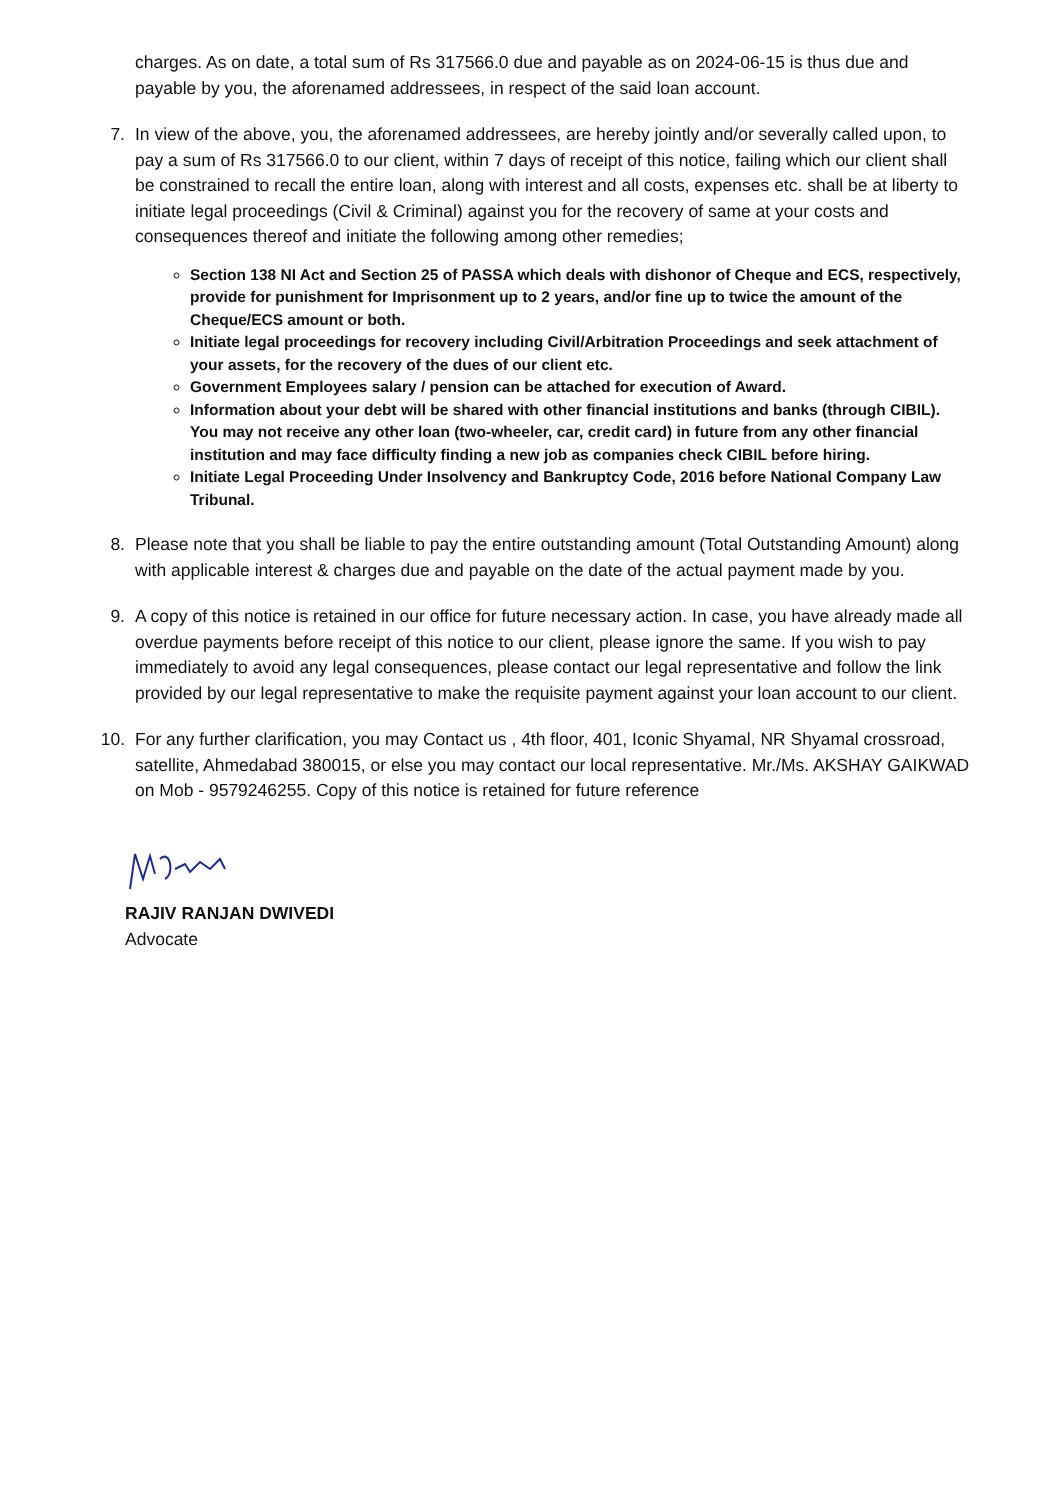charges. As on date, a total sum of Rs 317566.0 due and payable as on 2024-06-15 is thus due and payable by you, the aforenamed addressees, in respect of the said loan account.
7.
In view of the above, you, the aforenamed addressees, are hereby jointly and/or severally called upon, to pay a sum of Rs 317566.0 to our client, within 7 days of receipt of this notice, failing which our client shall be constrained to recall the entire loan, along with interest and all costs, expenses etc. shall be at liberty to initiate legal proceedings (Civil & Criminal) against you for the recovery of same at your costs and consequences thereof and initiate the following among other remedies;
Section 138 NI Act and Section 25 of PASSA which deals with dishonor of Cheque and ECS, respectively, provide for punishment for Imprisonment up to 2 years, and/or fine up to twice the amount of the Cheque/ECS amount or both.
Initiate legal proceedings for recovery including Civil/Arbitration Proceedings and seek attachment of your assets, for the recovery of the dues of our client etc.
Government Employees salary / pension can be attached for execution of Award.
Information about your debt will be shared with other financial institutions and banks (through CIBIL). You may not receive any other loan (two-wheeler, car, credit card) in future from any other financial institution and may face difficulty finding a new job as companies check CIBIL before hiring.
Initiate Legal Proceeding Under Insolvency and Bankruptcy Code, 2016 before National Company Law Tribunal.
8.
Please note that you shall be liable to pay the entire outstanding amount (Total Outstanding Amount) along with applicable interest & charges due and payable on the date of the actual payment made by you.
9.
A copy of this notice is retained in our office for future necessary action. In case, you have already made all overdue payments before receipt of this notice to our client, please ignore the same. If you wish to pay immediately to avoid any legal consequences, please contact our legal representative and follow the link provided by our legal representative to make the requisite payment against your loan account to our client.
10.
For any further clarification, you may Contact us , 4th floor, 401, Iconic Shyamal, NR Shyamal crossroad, satellite, Ahmedabad 380015, or else you may contact our local representative. Mr./Ms. AKSHAY GAIKWAD on Mob - 9579246255. Copy of this notice is retained for future reference
RAJIV RANJAN DWIVEDI
Advocate